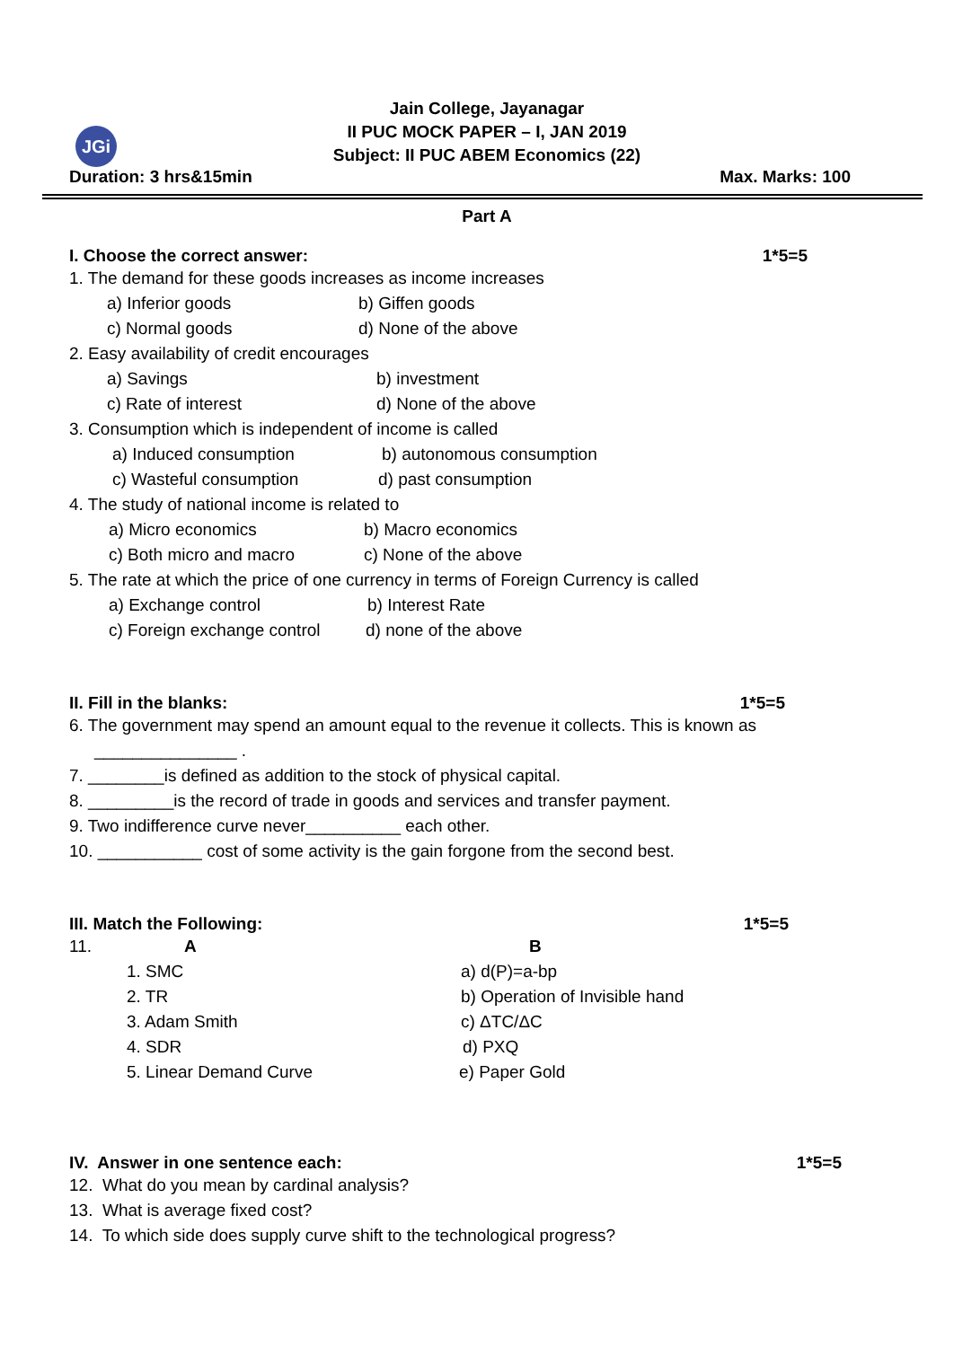JGi
Jain College, Jayanagar
II PUC MOCK PAPER – I, JAN 2019
Subject: II PUC ABEM Economics (22)
Duration: 3 hrs&15min Max. Marks: 100
Part A
I. Choose the correct answer: 1*5=5
1. The demand for these goods increases as income increases
a) Inferior goods b) Giffen goods
c) Normal goods d) None of the above
2. Easy availability of credit encourages
a) Savings b) investment
c) Rate of interest d) None of the above
3. Consumption which is independent of income is called
a) Induced consumption b) autonomous consumption
c) Wasteful consumption d) past consumption
4. The study of national income is related to
a) Micro economics b) Macro economics
c) Both micro and macro c) None of the above
5. The rate at which the price of one currency in terms of Foreign Currency is called
a) Exchange control b) Interest Rate
c) Foreign exchange control d) none of the above
II. Fill in the blanks: 1*5=5
6. The government may spend an amount equal to the revenue it collects. This is known as
_______________ .
7. ________is defined as addition to the stock of physical capital.
8. _________is the record of trade in goods and services and transfer payment.
9. Two indifference curve never__________ each other.
10. ___________ cost of some activity is the gain forgone from the second best.
III. Match the Following: 1*5=5
11. A B
1. SMC a) d(P)=a-bp
2. TR b) Operation of Invisible hand
3. Adam Smith c) ΔTC/ΔC
4. SDR d) PXQ
5. Linear Demand Curve e) Paper Gold
IV. Answer in one sentence each: 1*5=5
12. What do you mean by cardinal analysis?
13. What is average fixed cost?
14. To which side does supply curve shift to the technological progress?